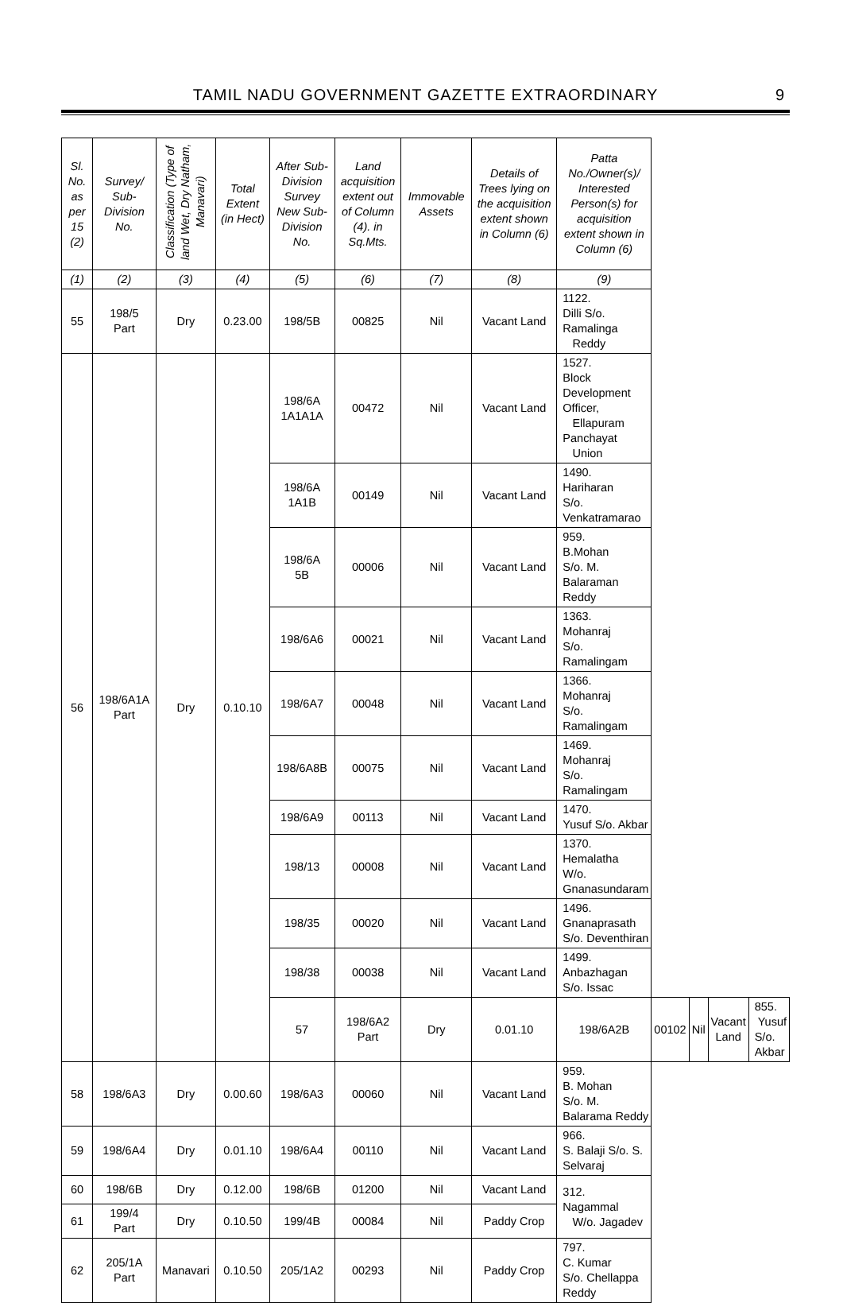TAMIL NADU GOVERNMENT GAZETTE EXTRAORDINARY
9
| Sl. No. as per 15 (2) | Survey/ Sub-Division No. | Classification (Type of land Wet, Dry Natham, Manavari) | Total Extent (in Hect) | After Sub-Division Survey New Sub-Division No. | Land acquisition extent out of Column (4). in Sq.Mts. | Immovable Assets | Details of Trees lying on the acquisition extent shown in Column (6) | Patta No./Owner(s)/ Interested Person(s) for acquisition extent shown in Column (6) | | | | |
| --- | --- | --- | --- | --- | --- | --- | --- | --- | --- | --- | --- | --- |
| (1) | (2) | (3) | (4) | (5) | (6) | (7) | (8) | (9) | | | | |
| 55 | 198/5 Part | Dry | 0.23.00 | 198/5B | 00825 | Nil | Vacant Land | 1122. Dilli S/o. Ramalinga Reddy | | | | |
| 56 | 198/6A1A Part | Dry | 0.10.10 | 198/6A 1A1A1A | 00472 | Nil | Vacant Land | 1527. Block Development Officer, Ellapuram Panchayat Union | | | | |
| | | | | 198/6A 1A1B | 00149 | Nil | Vacant Land | 1490. Hariharan S/o. Venkatramarao | | | | |
| | | | | 198/6A 5B | 00006 | Nil | Vacant Land | 959. B.Mohan S/o. M. Balaraman Reddy | | | | |
| | | | | 198/6A6 | 00021 | Nil | Vacant Land | 1363. Mohanraj S/o. Ramalingam | | | | |
| | | | | 198/6A7 | 00048 | Nil | Vacant Land | 1366. Mohanraj S/o. Ramalingam | | | | |
| | | | | 198/6A8B | 00075 | Nil | Vacant Land | 1469. Mohanraj S/o. Ramalingam | | | | |
| | | | | 198/6A9 | 00113 | Nil | Vacant Land | 1470. Yusuf S/o. Akbar | | | | |
| | | | | 198/13 | 00008 | Nil | Vacant Land | 1370. Hemalatha W/o. Gnanasundaram | | | | |
| | | | | 198/35 | 00020 | Nil | Vacant Land | 1496. Gnanaprasath S/o. Deventhiran | | | | |
| | | | | 198/38 | 00038 | Nil | Vacant Land | 1499. Anbazhagan S/o. Issac | | | | |
| | | | | 57 | 198/6A2 Part | Dry | 0.01.10 | 198/6A2B | 00102 | Nil | Vacant Land | 855. Yusuf S/o. Akbar |
| 58 | 198/6A3 | Dry | 0.00.60 | 198/6A3 | 00060 | Nil | Vacant Land | 959. B. Mohan S/o. M. Balarama Reddy | | | | |
| 59 | 198/6A4 | Dry | 0.01.10 | 198/6A4 | 00110 | Nil | Vacant Land | 966. S. Balaji S/o. S. Selvaraj | | | | |
| 60 | 198/6B | Dry | 0.12.00 | 198/6B | 01200 | Nil | Vacant Land | 312. Nagammal W/o. Jagadev | | | | |
| 61 | 199/4 Part | Dry | 0.10.50 | 199/4B | 00084 | Nil | Paddy Crop | | | | | |
| 62 | 205/1A Part | Manavari | 0.10.50 | 205/1A2 | 00293 | Nil | Paddy Crop | 797. C. Kumar S/o. Chellappa Reddy | | | | |